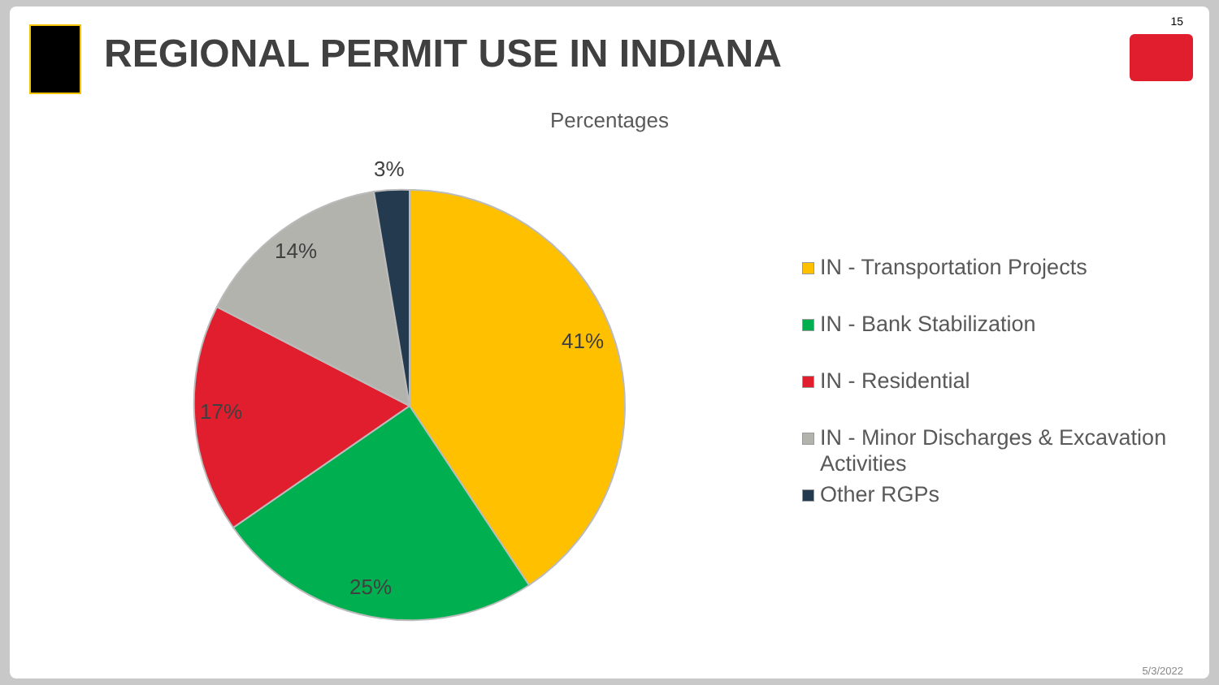15
REGIONAL PERMIT USE IN INDIANA
Percentages
3%
14%
41%
17%
25%
IN - Transportation Projects
IN - Bank Stabilization
IN - Residential
IN - Minor Discharges & Excavation Activities
Other RGPs
5/3/2022